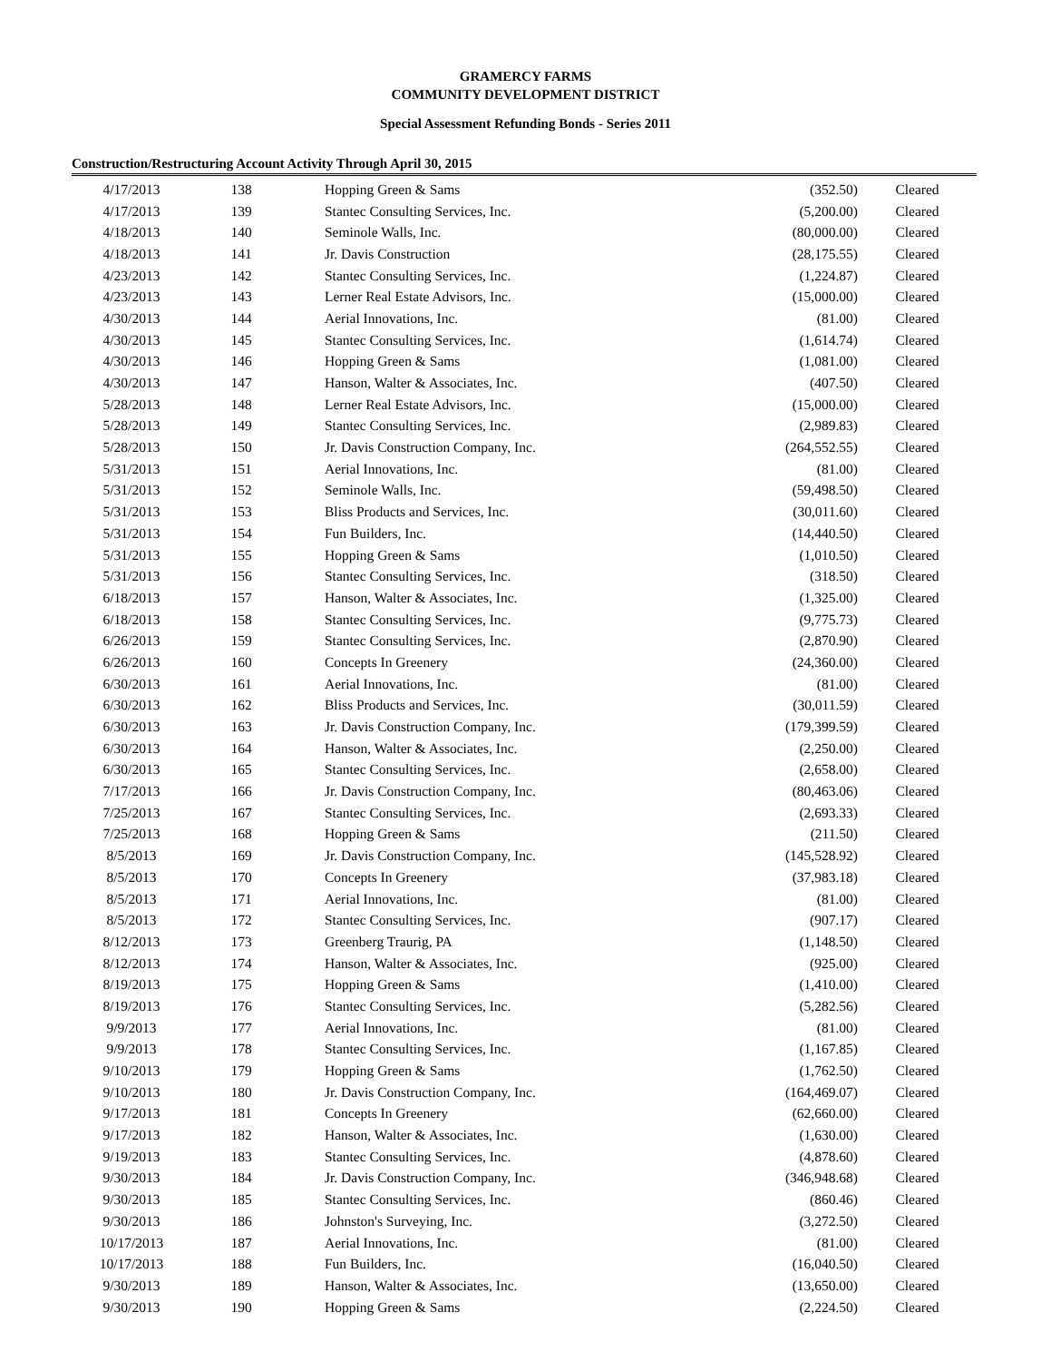GRAMERCY FARMS
COMMUNITY DEVELOPMENT DISTRICT
Special Assessment Refunding Bonds - Series 2011
Construction/Restructuring Account Activity Through April 30, 2015
| 4/17/2013 | 138 | Hopping Green & Sams | (352.50) | Cleared |
| 4/17/2013 | 139 | Stantec Consulting Services, Inc. | (5,200.00) | Cleared |
| 4/18/2013 | 140 | Seminole Walls, Inc. | (80,000.00) | Cleared |
| 4/18/2013 | 141 | Jr. Davis Construction | (28,175.55) | Cleared |
| 4/23/2013 | 142 | Stantec Consulting Services, Inc. | (1,224.87) | Cleared |
| 4/23/2013 | 143 | Lerner Real Estate Advisors, Inc. | (15,000.00) | Cleared |
| 4/30/2013 | 144 | Aerial Innovations, Inc. | (81.00) | Cleared |
| 4/30/2013 | 145 | Stantec Consulting Services, Inc. | (1,614.74) | Cleared |
| 4/30/2013 | 146 | Hopping Green & Sams | (1,081.00) | Cleared |
| 4/30/2013 | 147 | Hanson, Walter & Associates, Inc. | (407.50) | Cleared |
| 5/28/2013 | 148 | Lerner Real Estate Advisors, Inc. | (15,000.00) | Cleared |
| 5/28/2013 | 149 | Stantec Consulting Services, Inc. | (2,989.83) | Cleared |
| 5/28/2013 | 150 | Jr. Davis Construction Company, Inc. | (264,552.55) | Cleared |
| 5/31/2013 | 151 | Aerial Innovations, Inc. | (81.00) | Cleared |
| 5/31/2013 | 152 | Seminole Walls, Inc. | (59,498.50) | Cleared |
| 5/31/2013 | 153 | Bliss Products and Services, Inc. | (30,011.60) | Cleared |
| 5/31/2013 | 154 | Fun Builders, Inc. | (14,440.50) | Cleared |
| 5/31/2013 | 155 | Hopping Green & Sams | (1,010.50) | Cleared |
| 5/31/2013 | 156 | Stantec Consulting Services, Inc. | (318.50) | Cleared |
| 6/18/2013 | 157 | Hanson, Walter & Associates, Inc. | (1,325.00) | Cleared |
| 6/18/2013 | 158 | Stantec Consulting Services, Inc. | (9,775.73) | Cleared |
| 6/26/2013 | 159 | Stantec Consulting Services, Inc. | (2,870.90) | Cleared |
| 6/26/2013 | 160 | Concepts In Greenery | (24,360.00) | Cleared |
| 6/30/2013 | 161 | Aerial Innovations, Inc. | (81.00) | Cleared |
| 6/30/2013 | 162 | Bliss Products and Services, Inc. | (30,011.59) | Cleared |
| 6/30/2013 | 163 | Jr. Davis Construction Company, Inc. | (179,399.59) | Cleared |
| 6/30/2013 | 164 | Hanson, Walter & Associates, Inc. | (2,250.00) | Cleared |
| 6/30/2013 | 165 | Stantec Consulting Services, Inc. | (2,658.00) | Cleared |
| 7/17/2013 | 166 | Jr. Davis Construction Company, Inc. | (80,463.06) | Cleared |
| 7/25/2013 | 167 | Stantec Consulting Services, Inc. | (2,693.33) | Cleared |
| 7/25/2013 | 168 | Hopping Green & Sams | (211.50) | Cleared |
| 8/5/2013 | 169 | Jr. Davis Construction Company, Inc. | (145,528.92) | Cleared |
| 8/5/2013 | 170 | Concepts In Greenery | (37,983.18) | Cleared |
| 8/5/2013 | 171 | Aerial Innovations, Inc. | (81.00) | Cleared |
| 8/5/2013 | 172 | Stantec Consulting Services, Inc. | (907.17) | Cleared |
| 8/12/2013 | 173 | Greenberg Traurig, PA | (1,148.50) | Cleared |
| 8/12/2013 | 174 | Hanson, Walter & Associates, Inc. | (925.00) | Cleared |
| 8/19/2013 | 175 | Hopping Green & Sams | (1,410.00) | Cleared |
| 8/19/2013 | 176 | Stantec Consulting Services, Inc. | (5,282.56) | Cleared |
| 9/9/2013 | 177 | Aerial Innovations, Inc. | (81.00) | Cleared |
| 9/9/2013 | 178 | Stantec Consulting Services, Inc. | (1,167.85) | Cleared |
| 9/10/2013 | 179 | Hopping Green & Sams | (1,762.50) | Cleared |
| 9/10/2013 | 180 | Jr. Davis Construction Company, Inc. | (164,469.07) | Cleared |
| 9/17/2013 | 181 | Concepts In Greenery | (62,660.00) | Cleared |
| 9/17/2013 | 182 | Hanson, Walter & Associates, Inc. | (1,630.00) | Cleared |
| 9/19/2013 | 183 | Stantec Consulting Services, Inc. | (4,878.60) | Cleared |
| 9/30/2013 | 184 | Jr. Davis Construction Company, Inc. | (346,948.68) | Cleared |
| 9/30/2013 | 185 | Stantec Consulting Services, Inc. | (860.46) | Cleared |
| 9/30/2013 | 186 | Johnston's Surveying, Inc. | (3,272.50) | Cleared |
| 10/17/2013 | 187 | Aerial Innovations, Inc. | (81.00) | Cleared |
| 10/17/2013 | 188 | Fun Builders, Inc. | (16,040.50) | Cleared |
| 9/30/2013 | 189 | Hanson, Walter & Associates, Inc. | (13,650.00) | Cleared |
| 9/30/2013 | 190 | Hopping Green & Sams | (2,224.50) | Cleared |